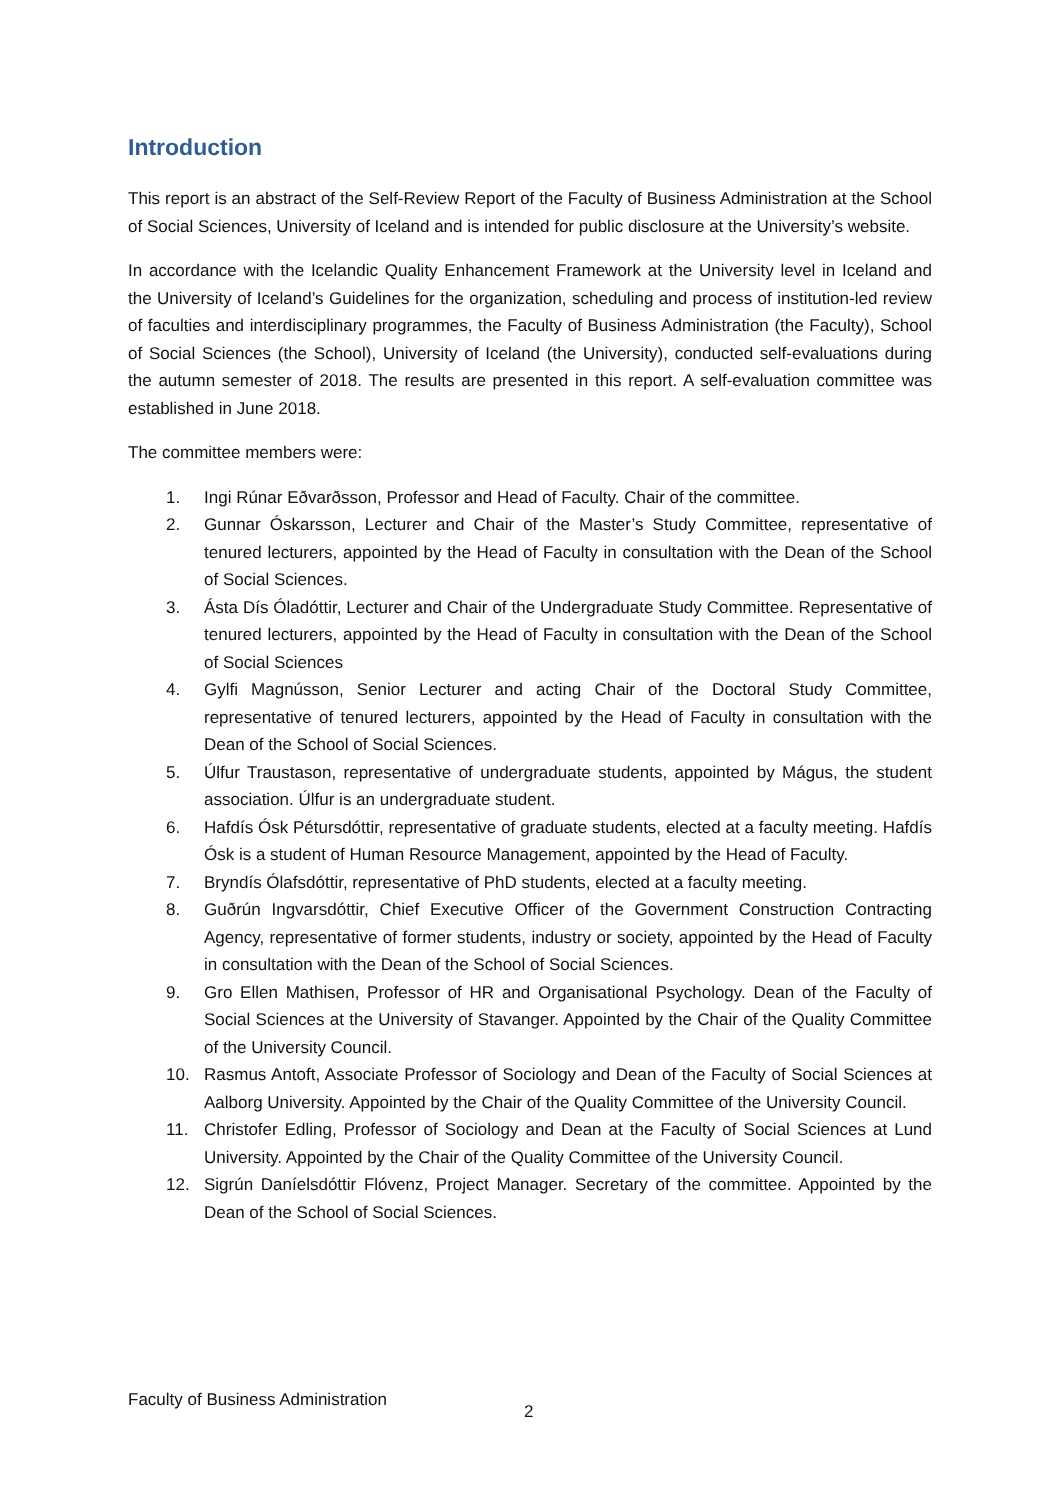Introduction
This report is an abstract of the Self-Review Report of the Faculty of Business Administration at the School of Social Sciences, University of Iceland and is intended for public disclosure at the University’s website.
In accordance with the Icelandic Quality Enhancement Framework at the University level in Iceland and the University of Iceland’s Guidelines for the organization, scheduling and process of institution-led review of faculties and interdisciplinary programmes, the Faculty of Business Administration (the Faculty), School of Social Sciences (the School), University of Iceland (the University), conducted self-evaluations during the autumn semester of 2018. The results are presented in this report. A self-evaluation committee was established in June 2018.
The committee members were:
1. Ingi Rúnar Eðvarðsson, Professor and Head of Faculty. Chair of the committee.
2. Gunnar Óskarsson, Lecturer and Chair of the Master’s Study Committee, representative of tenured lecturers, appointed by the Head of Faculty in consultation with the Dean of the School of Social Sciences.
3. Ásta Dís Óladóttir, Lecturer and Chair of the Undergraduate Study Committee. Representative of tenured lecturers, appointed by the Head of Faculty in consultation with the Dean of the School of Social Sciences
4. Gylfi Magnússon, Senior Lecturer and acting Chair of the Doctoral Study Committee, representative of tenured lecturers, appointed by the Head of Faculty in consultation with the Dean of the School of Social Sciences.
5. Úlfur Traustason, representative of undergraduate students, appointed by Mágus, the student association. Úlfur is an undergraduate student.
6. Hafdís Ósk Pétursdóttir, representative of graduate students, elected at a faculty meeting. Hafdís Ósk is a student of Human Resource Management, appointed by the Head of Faculty.
7. Bryndís Ólafsdóttir, representative of PhD students, elected at a faculty meeting.
8. Guðrún Ingvarsdóttir, Chief Executive Officer of the Government Construction Contracting Agency, representative of former students, industry or society, appointed by the Head of Faculty in consultation with the Dean of the School of Social Sciences.
9. Gro Ellen Mathisen, Professor of HR and Organisational Psychology. Dean of the Faculty of Social Sciences at the University of Stavanger. Appointed by the Chair of the Quality Committee of the University Council.
10. Rasmus Antoft, Associate Professor of Sociology and Dean of the Faculty of Social Sciences at Aalborg University. Appointed by the Chair of the Quality Committee of the University Council.
11. Christofer Edling, Professor of Sociology and Dean at the Faculty of Social Sciences at Lund University. Appointed by the Chair of the Quality Committee of the University Council.
12. Sigrún Daníelsdóttir Flóvenz, Project Manager. Secretary of the committee. Appointed by the Dean of the School of Social Sciences.
Faculty of Business Administration
2